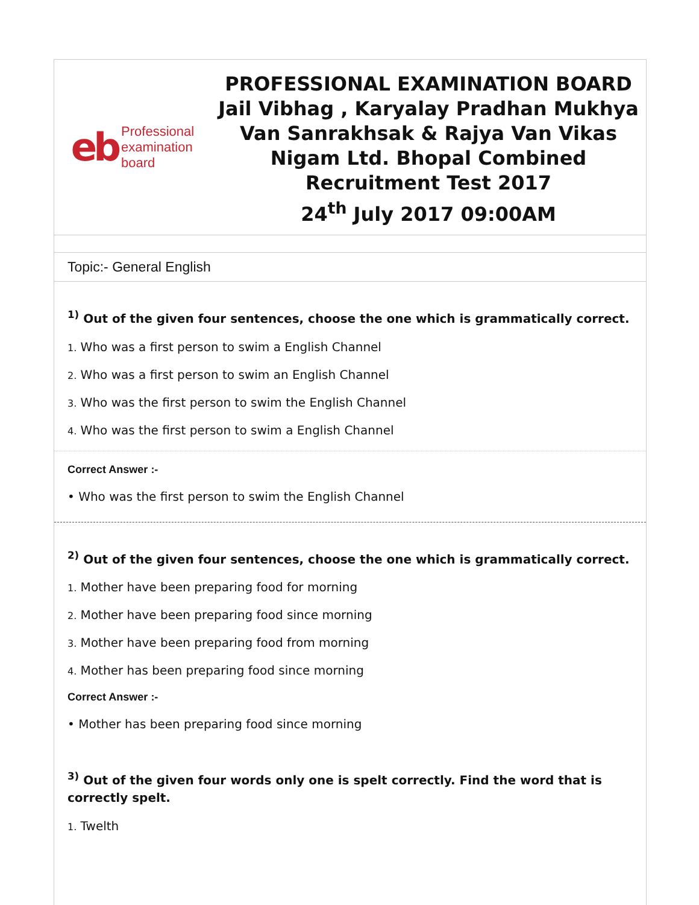eb Professional
examination
board
PROFESSIONAL EXAMINATION BOARD
Jail Vibhag , Karyalay Pradhan Mukhya
Van Sanrakhsak & Rajya Van Vikas
Nigam Ltd. Bhopal Combined
Recruitment Test 2017
24<sup>th</sup> July 2017 09:00AM
Topic:- General English
<sup>1)</sup> Out of the given four sentences, choose the one which is grammatically correct.
1. Who was a first person to swim a English Channel
2. Who was a first person to swim an English Channel
3. Who was the first person to swim the English Channel
4. Who was the first person to swim a English Channel
Correct Answer :-
• Who was the first person to swim the English Channel
<sup>2)</sup> Out of the given four sentences, choose the one which is grammatically correct.
1. Mother have been preparing food for morning
2. Mother have been preparing food since morning
3. Mother have been preparing food from morning
4. Mother has been preparing food since morning
Correct Answer :-
• Mother has been preparing food since morning
<sup>3)</sup> Out of the given four words only one is spelt correctly. Find the word that is correctly spelt.
1. Twelth